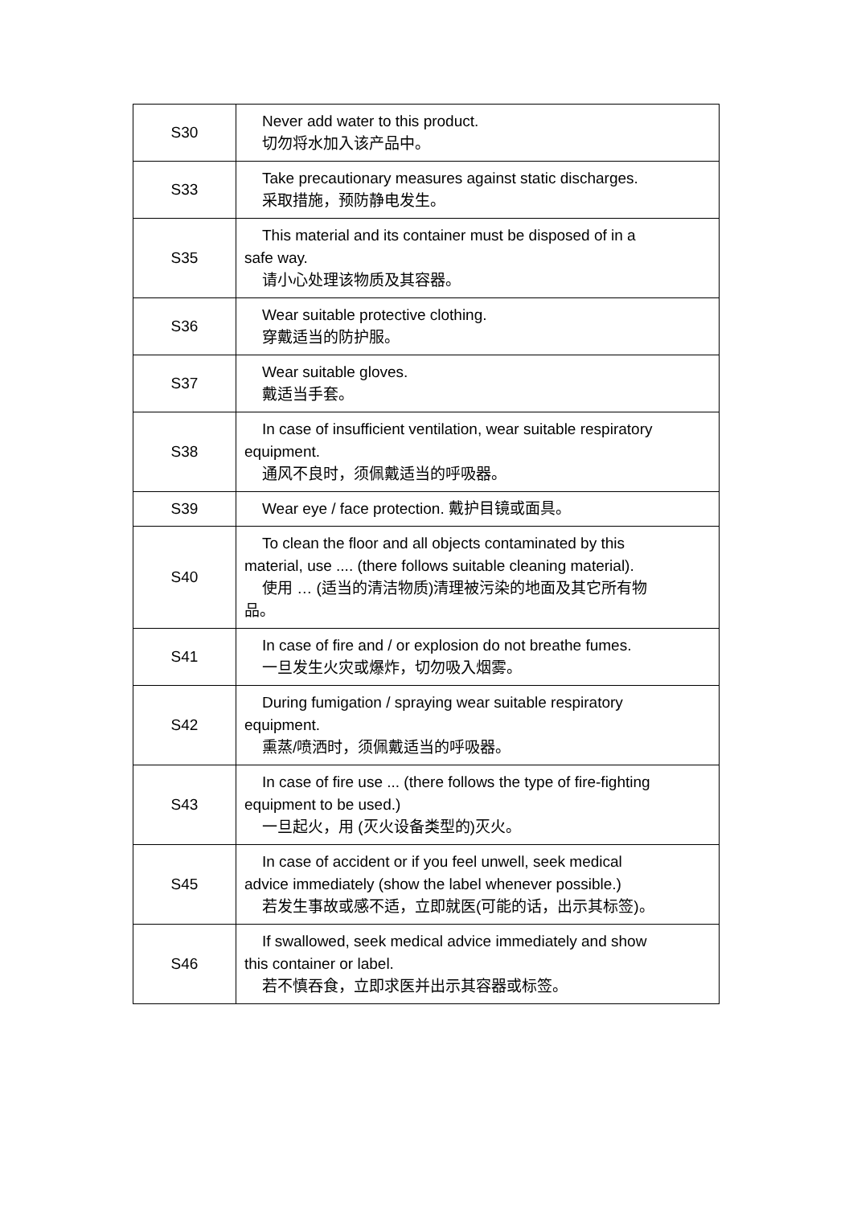| S30 | Never add water to this product. 切勿将水加入该产品中。 |
| S33 | Take precautionary measures against static discharges. 采取措施，预防静电发生。 |
| S35 | This material and its container must be disposed of in a safe way. 请小心处理该物质及其容器。 |
| S36 | Wear suitable protective clothing. 穿戴适当的防护服。 |
| S37 | Wear suitable gloves. 戴适当手套。 |
| S38 | In case of insufficient ventilation, wear suitable respiratory equipment. 通风不良时，须佩戴适当的呼吸器。 |
| S39 | Wear eye / face protection. 戴护目镜或面具。 |
| S40 | To clean the floor and all objects contaminated by this material, use .... (there follows suitable cleaning material). 使用 … (适当的清洁物质)清理被污染的地面及其它所有物 品。 |
| S41 | In case of fire and / or explosion do not breathe fumes. 一旦发生火灾或爆炸，切勿吸入烟雾。 |
| S42 | During fumigation / spraying wear suitable respiratory equipment. 熏蒸/喷洒时，须佩戴适当的呼吸器。 |
| S43 | In case of fire use ... (there follows the type of fire-fighting equipment to be used.) 一旦起火，用 (灭火设备类型的)灭火。 |
| S45 | In case of accident or if you feel unwell, seek medical advice immediately (show the label whenever possible.) 若发生事故或感不适，立即就医(可能的话，出示其标签)。 |
| S46 | If swallowed, seek medical advice immediately and show this container or label. 若不慎吞食，立即求医并出示其容器或标签。 |